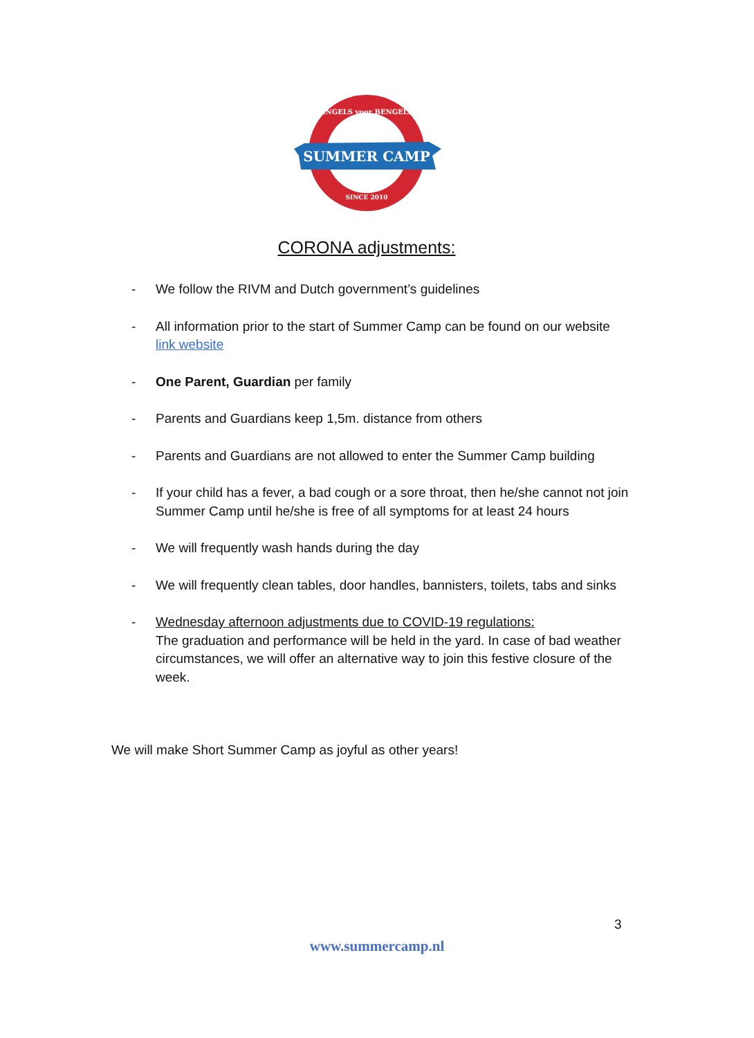SUMMER CAMP
SINCE 2010
ENGELS voor BENGELS
CORONA adjustments:
- We follow the RIVM and Dutch government’s guidelines
- All information prior to the start of Summer Camp can be found on our website link website
- One Parent, Guardian per family
- Parents and Guardians keep 1,5m. distance from others
- Parents and Guardians are not allowed to enter the Summer Camp building
- If your child has a fever, a bad cough or a sore throat, then he/she cannot not join Summer Camp until he/she is free of all symptoms for at least 24 hours
- We will frequently wash hands during the day
- We will frequently clean tables, door handles, bannisters, toilets, tabs and sinks
- Wednesday afternoon adjustments due to COVID-19 regulations:
The graduation and performance will be held in the yard. In case of bad weather circumstances, we will offer an alternative way to join this festive closure of the week.
We will make Short Summer Camp as joyful as other years!
3
www.summercamp.nl